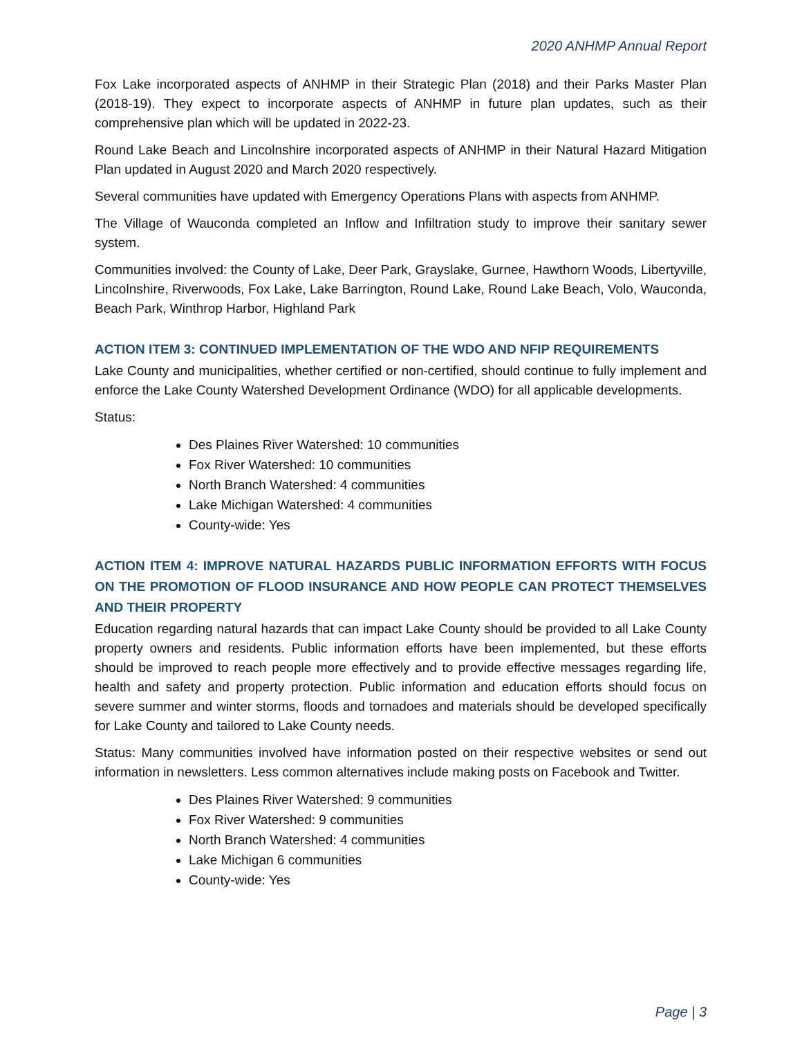2020 ANHMP Annual Report
Fox Lake incorporated aspects of ANHMP in their Strategic Plan (2018) and their Parks Master Plan (2018-19). They expect to incorporate aspects of ANHMP in future plan updates, such as their comprehensive plan which will be updated in 2022-23.
Round Lake Beach and Lincolnshire incorporated aspects of ANHMP in their Natural Hazard Mitigation Plan updated in August 2020 and March 2020 respectively.
Several communities have updated with Emergency Operations Plans with aspects from ANHMP.
The Village of Wauconda completed an Inflow and Infiltration study to improve their sanitary sewer system.
Communities involved: the County of Lake, Deer Park, Grayslake, Gurnee, Hawthorn Woods, Libertyville, Lincolnshire, Riverwoods, Fox Lake, Lake Barrington, Round Lake, Round Lake Beach, Volo, Wauconda, Beach Park, Winthrop Harbor, Highland Park
ACTION ITEM 3: CONTINUED IMPLEMENTATION OF THE WDO AND NFIP REQUIREMENTS
Lake County and municipalities, whether certified or non-certified, should continue to fully implement and enforce the Lake County Watershed Development Ordinance (WDO) for all applicable developments.
Status:
Des Plaines River Watershed: 10 communities
Fox River Watershed: 10 communities
North Branch Watershed: 4 communities
Lake Michigan Watershed: 4 communities
County-wide: Yes
ACTION ITEM 4: IMPROVE NATURAL HAZARDS PUBLIC INFORMATION EFFORTS WITH FOCUS ON THE PROMOTION OF FLOOD INSURANCE AND HOW PEOPLE CAN PROTECT THEMSELVES AND THEIR PROPERTY
Education regarding natural hazards that can impact Lake County should be provided to all Lake County property owners and residents. Public information efforts have been implemented, but these efforts should be improved to reach people more effectively and to provide effective messages regarding life, health and safety and property protection. Public information and education efforts should focus on severe summer and winter storms, floods and tornadoes and materials should be developed specifically for Lake County and tailored to Lake County needs.
Status: Many communities involved have information posted on their respective websites or send out information in newsletters. Less common alternatives include making posts on Facebook and Twitter.
Des Plaines River Watershed: 9 communities
Fox River Watershed: 9 communities
North Branch Watershed: 4 communities
Lake Michigan 6 communities
County-wide: Yes
Page | 3